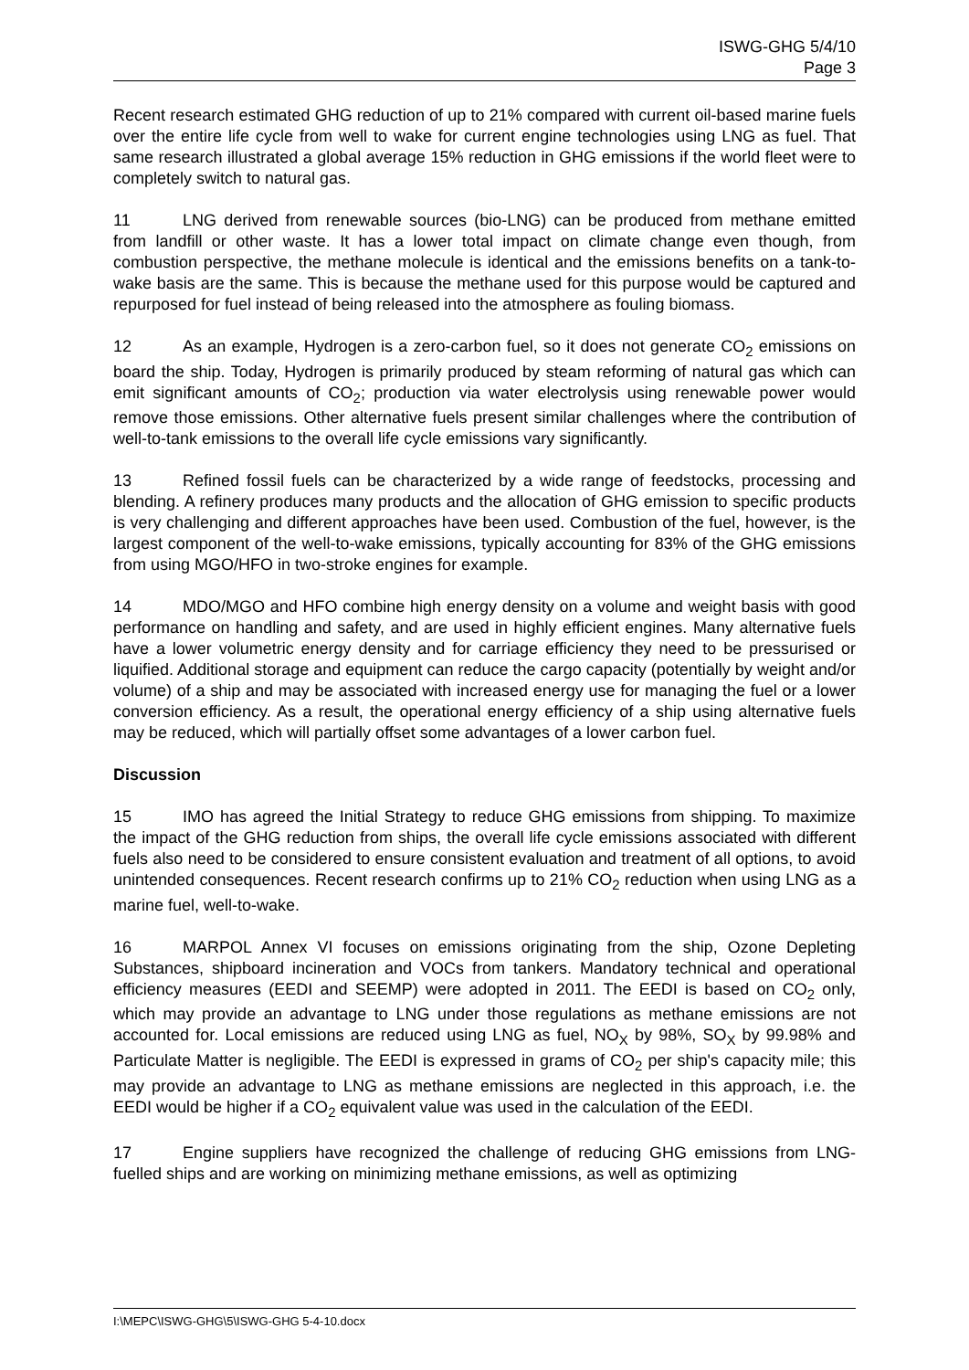ISWG-GHG 5/4/10
Page 3
Recent research estimated GHG reduction of up to 21% compared with current oil-based marine fuels over the entire life cycle from well to wake for current engine technologies using LNG as fuel. That same research illustrated a global average 15% reduction in GHG emissions if the world fleet were to completely switch to natural gas.
11 LNG derived from renewable sources (bio-LNG) can be produced from methane emitted from landfill or other waste. It has a lower total impact on climate change even though, from combustion perspective, the methane molecule is identical and the emissions benefits on a tank-to-wake basis are the same. This is because the methane used for this purpose would be captured and repurposed for fuel instead of being released into the atmosphere as fouling biomass.
12 As an example, Hydrogen is a zero-carbon fuel, so it does not generate CO<sub>2</sub> emissions on board the ship. Today, Hydrogen is primarily produced by steam reforming of natural gas which can emit significant amounts of CO<sub>2</sub>; production via water electrolysis using renewable power would remove those emissions. Other alternative fuels present similar challenges where the contribution of well-to-tank emissions to the overall life cycle emissions vary significantly.
13 Refined fossil fuels can be characterized by a wide range of feedstocks, processing and blending. A refinery produces many products and the allocation of GHG emission to specific products is very challenging and different approaches have been used. Combustion of the fuel, however, is the largest component of the well-to-wake emissions, typically accounting for 83% of the GHG emissions from using MGO/HFO in two-stroke engines for example.
14 MDO/MGO and HFO combine high energy density on a volume and weight basis with good performance on handling and safety, and are used in highly efficient engines. Many alternative fuels have a lower volumetric energy density and for carriage efficiency they need to be pressurised or liquified. Additional storage and equipment can reduce the cargo capacity (potentially by weight and/or volume) of a ship and may be associated with increased energy use for managing the fuel or a lower conversion efficiency. As a result, the operational energy efficiency of a ship using alternative fuels may be reduced, which will partially offset some advantages of a lower carbon fuel.
Discussion
15 IMO has agreed the Initial Strategy to reduce GHG emissions from shipping. To maximize the impact of the GHG reduction from ships, the overall life cycle emissions associated with different fuels also need to be considered to ensure consistent evaluation and treatment of all options, to avoid unintended consequences. Recent research confirms up to 21% CO<sub>2</sub> reduction when using LNG as a marine fuel, well-to-wake.
16 MARPOL Annex VI focuses on emissions originating from the ship, Ozone Depleting Substances, shipboard incineration and VOCs from tankers. Mandatory technical and operational efficiency measures (EEDI and SEEMP) were adopted in 2011. The EEDI is based on CO<sub>2</sub> only, which may provide an advantage to LNG under those regulations as methane emissions are not accounted for. Local emissions are reduced using LNG as fuel, NO<sub>X</sub> by 98%, SO<sub>X</sub> by 99.98% and Particulate Matter is negligible. The EEDI is expressed in grams of CO<sub>2</sub> per ship's capacity mile; this may provide an advantage to LNG as methane emissions are neglected in this approach, i.e. the EEDI would be higher if a CO<sub>2</sub> equivalent value was used in the calculation of the EEDI.
17 Engine suppliers have recognized the challenge of reducing GHG emissions from LNG-fuelled ships and are working on minimizing methane emissions, as well as optimizing
I:\MEPC\ISWG-GHG\5\ISWG-GHG 5-4-10.docx